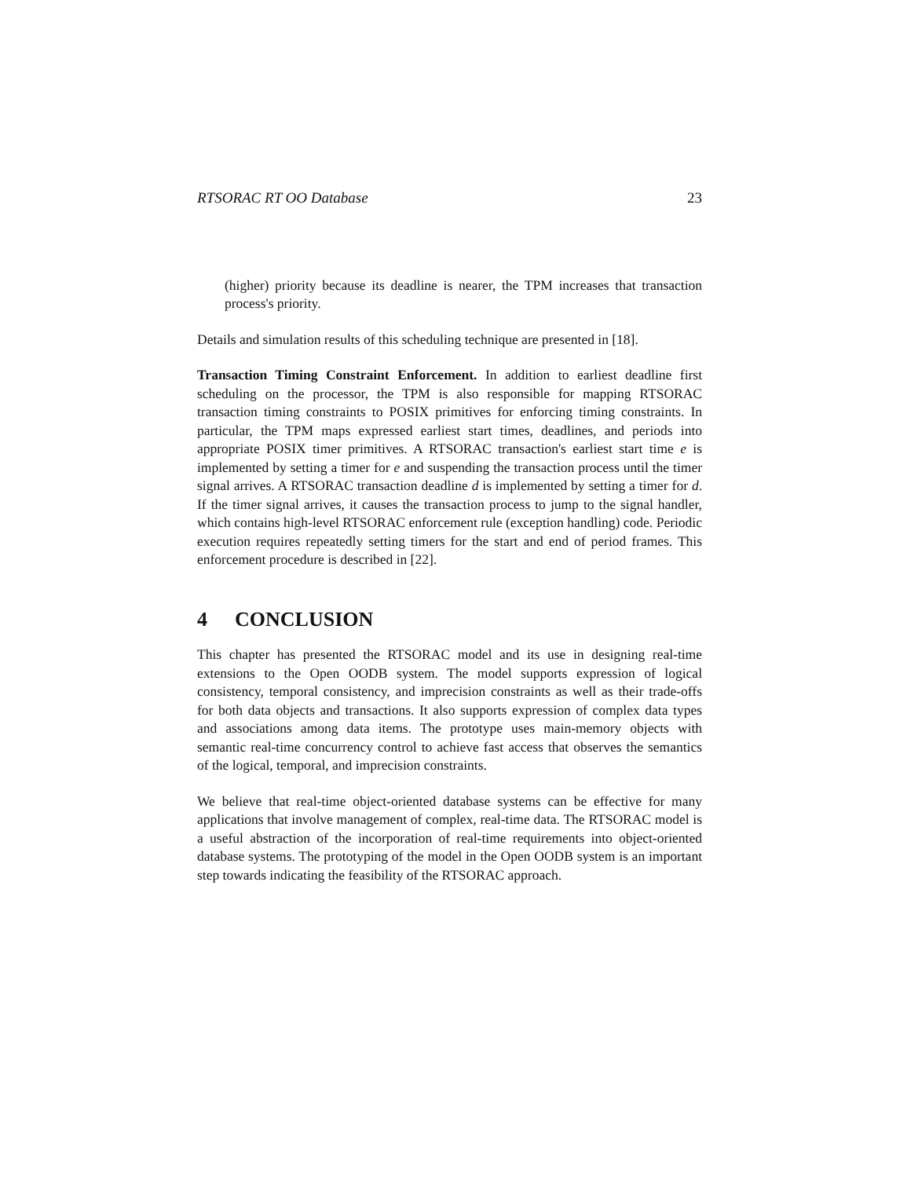RTSORAC RT OO Database 23
(higher) priority because its deadline is nearer, the TPM increases that transaction process's priority.
Details and simulation results of this scheduling technique are presented in [18].
Transaction Timing Constraint Enforcement. In addition to earliest deadline first scheduling on the processor, the TPM is also responsible for mapping RTSORAC transaction timing constraints to POSIX primitives for enforcing timing constraints. In particular, the TPM maps expressed earliest start times, deadlines, and periods into appropriate POSIX timer primitives. A RTSORAC transaction's earliest start time e is implemented by setting a timer for e and suspending the transaction process until the timer signal arrives. A RTSORAC transaction deadline d is implemented by setting a timer for d. If the timer signal arrives, it causes the transaction process to jump to the signal handler, which contains high-level RTSORAC enforcement rule (exception handling) code. Periodic execution requires repeatedly setting timers for the start and end of period frames. This enforcement procedure is described in [22].
4 CONCLUSION
This chapter has presented the RTSORAC model and its use in designing real-time extensions to the Open OODB system. The model supports expression of logical consistency, temporal consistency, and imprecision constraints as well as their trade-offs for both data objects and transactions. It also supports expression of complex data types and associations among data items. The prototype uses main-memory objects with semantic real-time concurrency control to achieve fast access that observes the semantics of the logical, temporal, and imprecision constraints.
We believe that real-time object-oriented database systems can be effective for many applications that involve management of complex, real-time data. The RTSORAC model is a useful abstraction of the incorporation of real-time requirements into object-oriented database systems. The prototyping of the model in the Open OODB system is an important step towards indicating the feasibility of the RTSORAC approach.